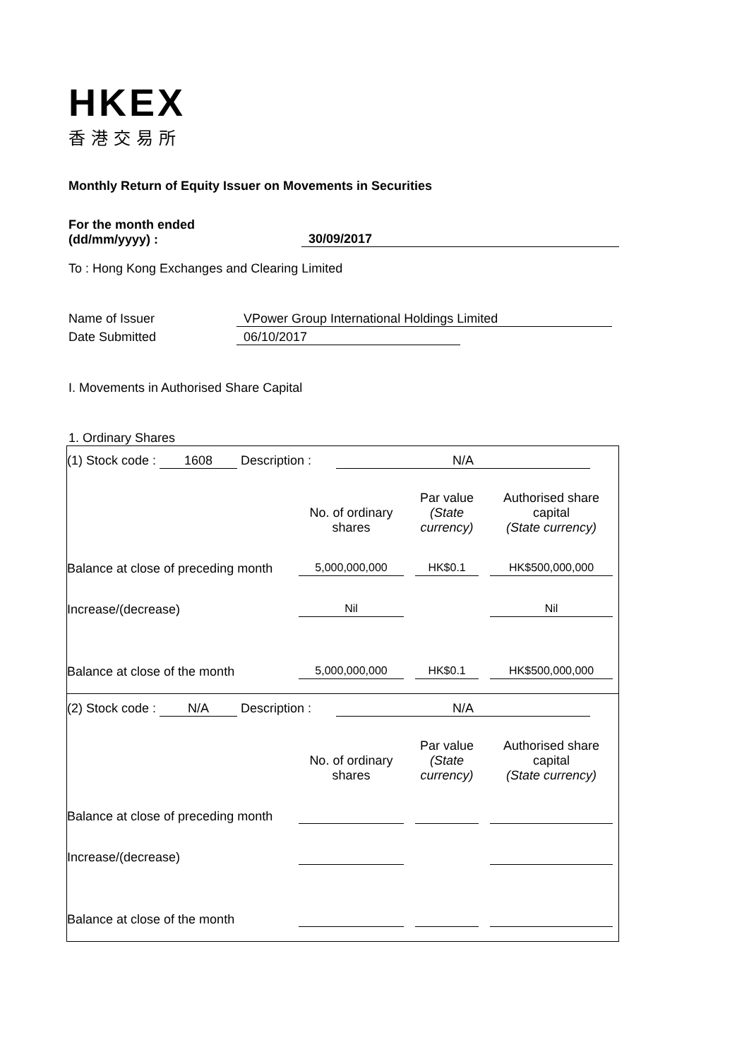HKEX
香港交易所
Monthly Return of Equity Issuer on Movements in Securities
For the month ended
(dd/mm/yyyy) :
30/09/2017
To : Hong Kong Exchanges and Clearing Limited
Name of Issuer VPower Group International Holdings Limited
Date Submitted 06/10/2017
I. Movements in Authorised Share Capital
1. Ordinary Shares
(1) Stock code : 1608 Description : N/A
| | No. of ordinary shares | Par value (State currency) | Authorised share capital (State currency) |
| Balance at close of preceding month | 5,000,000,000 | HK$0.1 | HK$500,000,000 |
| Increase/(decrease) | Nil | | Nil |
| Balance at close of the month | 5,000,000,000 | HK$0.1 | HK$500,000,000 |
(2) Stock code : N/A Description : N/A
| | No. of ordinary shares | Par value (State currency) | Authorised share capital (State currency) |
| Balance at close of preceding month | | | |
| Increase/(decrease) | | | |
| Balance at close of the month | | | |